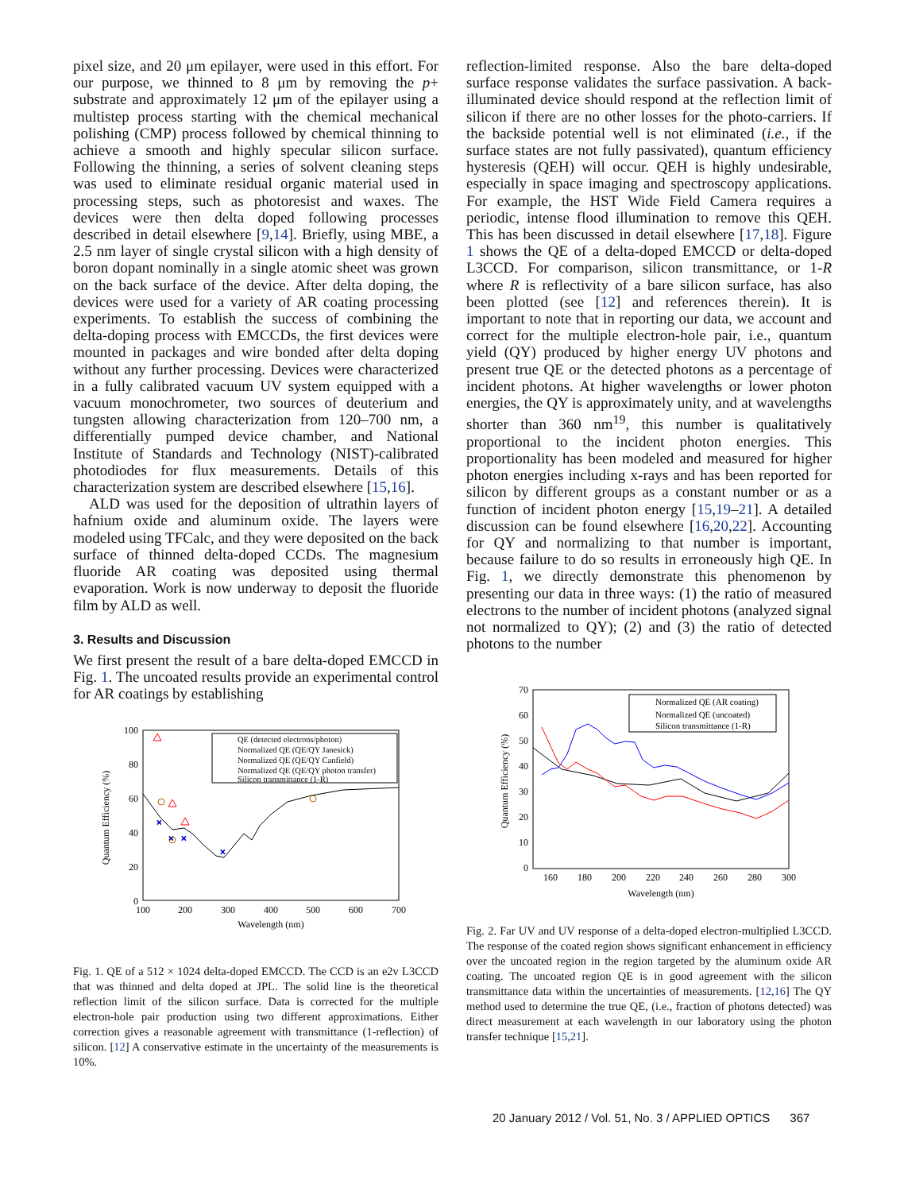pixel size, and 20 μm epilayer, were used in this effort. For our purpose, we thinned to 8 μm by removing the p+ substrate and approximately 12 μm of the epilayer using a multistep process starting with the chemical mechanical polishing (CMP) process followed by chemical thinning to achieve a smooth and highly specular silicon surface. Following the thinning, a series of solvent cleaning steps was used to eliminate residual organic material used in processing steps, such as photoresist and waxes. The devices were then delta doped following processes described in detail elsewhere [9,14]. Briefly, using MBE, a 2.5 nm layer of single crystal silicon with a high density of boron dopant nominally in a single atomic sheet was grown on the back surface of the device. After delta doping, the devices were used for a variety of AR coating processing experiments. To establish the success of combining the delta-doping process with EMCCDs, the first devices were mounted in packages and wire bonded after delta doping without any further processing. Devices were characterized in a fully calibrated vacuum UV system equipped with a vacuum monochrometer, two sources of deuterium and tungsten allowing characterization from 120–700 nm, a differentially pumped device chamber, and National Institute of Standards and Technology (NIST)-calibrated photodiodes for flux measurements. Details of this characterization system are described elsewhere [15,16].
ALD was used for the deposition of ultrathin layers of hafnium oxide and aluminum oxide. The layers were modeled using TFCalc, and they were deposited on the back surface of thinned delta-doped CCDs. The magnesium fluoride AR coating was deposited using thermal evaporation. Work is now underway to deposit the fluoride film by ALD as well.
3. Results and Discussion
We first present the result of a bare delta-doped EMCCD in Fig. 1. The uncoated results provide an experimental control for AR coatings by establishing
Quantum Efficiency (%)
100
80
60
40
20
0
100
200
300
400
500
600
700
Wavelength (nm)
QE (detected electrons/photon)
Normalized QE (QE/QY Janesick)
Normalized QE (QE/QY Canfield)
Normalized QE (QE/QY photon transfer)
Silicon transmittance (1-R)
×
×
×
×
Fig. 1. QE of a 512 × 1024 delta-doped EMCCD. The CCD is an e2v L3CCD that was thinned and delta doped at JPL. The solid line is the theoretical reflection limit of the silicon surface. Data is corrected for the multiple electron-hole pair production using two different approximations. Either correction gives a reasonable agreement with transmittance (1-reflection) of silicon. [12] A conservative estimate in the uncertainty of the measurements is 10%.
reflection-limited response. Also the bare delta-doped surface response validates the surface passivation. A back-illuminated device should respond at the reflection limit of silicon if there are no other losses for the photo-carriers. If the backside potential well is not eliminated (i.e., if the surface states are not fully passivated), quantum efficiency hysteresis (QEH) will occur. QEH is highly undesirable, especially in space imaging and spectroscopy applications. For example, the HST Wide Field Camera requires a periodic, intense flood illumination to remove this QEH. This has been discussed in detail elsewhere [17,18]. Figure 1 shows the QE of a delta-doped EMCCD or delta-doped L3CCD. For comparison, silicon transmittance, or 1-R where R is reflectivity of a bare silicon surface, has also been plotted (see [12] and references therein). It is important to note that in reporting our data, we account and correct for the multiple electron-hole pair, i.e., quantum yield (QY) produced by higher energy UV photons and present true QE or the detected photons as a percentage of incident photons. At higher wavelengths or lower photon energies, the QY is approximately unity, and at wavelengths shorter than 360 nm<sup>19</sup>, this number is qualitatively proportional to the incident photon energies. This proportionality has been modeled and measured for higher photon energies including x-rays and has been reported for silicon by different groups as a constant number or as a function of incident photon energy [15,19–21]. A detailed discussion can be found elsewhere [16,20,22]. Accounting for QY and normalizing to that number is important, because failure to do so results in erroneously high QE. In Fig. 1, we directly demonstrate this phenomenon by presenting our data in three ways: (1) the ratio of measured electrons to the number of incident photons (analyzed signal not normalized to QY); (2) and (3) the ratio of detected photons to the number
Quantum Efficiency (%)
70
60
50
40
30
20
10
0
160
180
200
220
240
260
280
300
Wavelength (nm)
Normalized QE (AR coating)
Normalized QE (uncoated)
Silicon transmittance (1-R)
Fig. 2. Far UV and UV response of a delta-doped electron-multiplied L3CCD. The response of the coated region shows significant enhancement in efficiency over the uncoated region in the region targeted by the aluminum oxide AR coating. The uncoated region QE is in good agreement with the silicon transmittance data within the uncertainties of measurements. [12,16] The QY method used to determine the true QE, (i.e., fraction of photons detected) was direct measurement at each wavelength in our laboratory using the photon transfer technique [15,21].
20 January 2012 / Vol. 51, No. 3 / APPLIED OPTICS 367